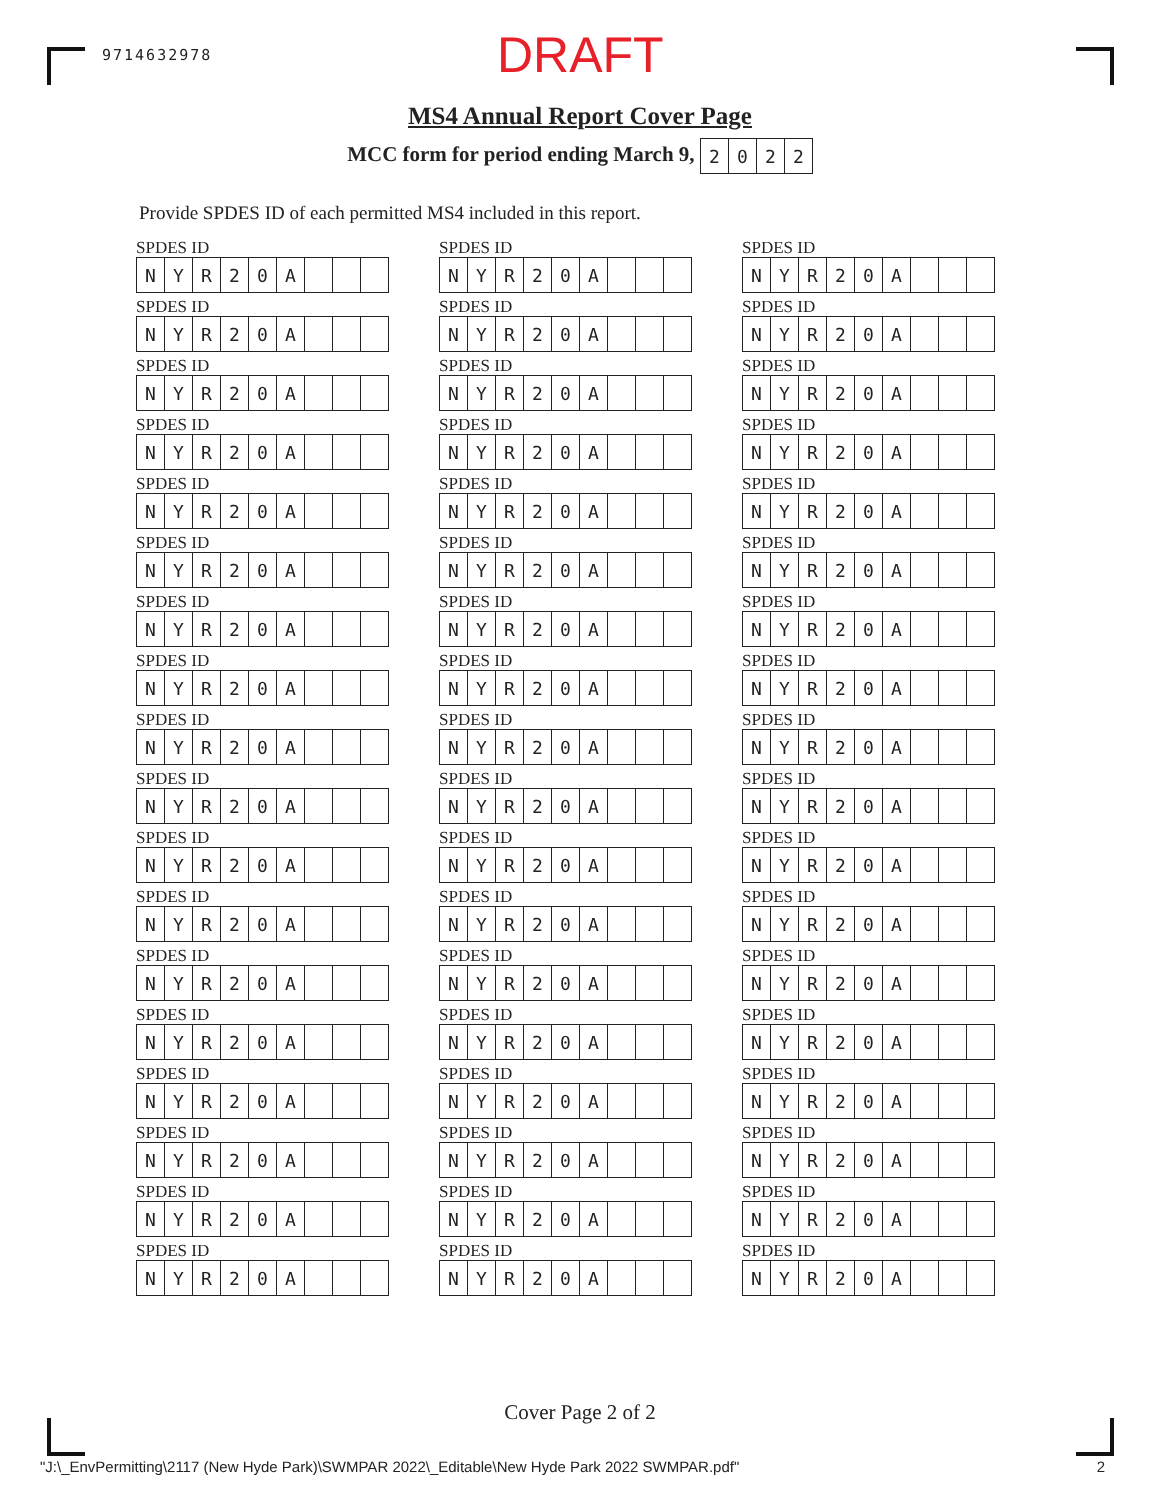9714632978 DRAFT
MS4 Annual Report Cover Page
MCC form for period ending March 9,
| 2 | 0 | 2 | 2 |
Provide SPDES ID of each permitted MS4 included in this report.
SPDES ID
| N | Y | R | 2 | 0 | A | | | |
SPDES ID
| N | Y | R | 2 | 0 | A | | | |
SPDES ID
| N | Y | R | 2 | 0 | A | | | |
SPDES ID
| N | Y | R | 2 | 0 | A | | | |
SPDES ID
| N | Y | R | 2 | 0 | A | | | |
SPDES ID
| N | Y | R | 2 | 0 | A | | | |
SPDES ID
| N | Y | R | 2 | 0 | A | | | |
SPDES ID
| N | Y | R | 2 | 0 | A | | | |
SPDES ID
| N | Y | R | 2 | 0 | A | | | |
SPDES ID
| N | Y | R | 2 | 0 | A | | | |
SPDES ID
| N | Y | R | 2 | 0 | A | | | |
SPDES ID
| N | Y | R | 2 | 0 | A | | | |
SPDES ID
| N | Y | R | 2 | 0 | A | | | |
SPDES ID
| N | Y | R | 2 | 0 | A | | | |
SPDES ID
| N | Y | R | 2 | 0 | A | | | |
SPDES ID
| N | Y | R | 2 | 0 | A | | | |
SPDES ID
| N | Y | R | 2 | 0 | A | | | |
SPDES ID
| N | Y | R | 2 | 0 | A | | | |
SPDES ID
| N | Y | R | 2 | 0 | A | | | |
SPDES ID
| N | Y | R | 2 | 0 | A | | | |
SPDES ID
| N | Y | R | 2 | 0 | A | | | |
SPDES ID
| N | Y | R | 2 | 0 | A | | | |
SPDES ID
| N | Y | R | 2 | 0 | A | | | |
SPDES ID
| N | Y | R | 2 | 0 | A | | | |
SPDES ID
| N | Y | R | 2 | 0 | A | | | |
SPDES ID
| N | Y | R | 2 | 0 | A | | | |
SPDES ID
| N | Y | R | 2 | 0 | A | | | |
SPDES ID
| N | Y | R | 2 | 0 | A | | | |
SPDES ID
| N | Y | R | 2 | 0 | A | | | |
SPDES ID
| N | Y | R | 2 | 0 | A | | | |
SPDES ID
| N | Y | R | 2 | 0 | A | | | |
SPDES ID
| N | Y | R | 2 | 0 | A | | | |
SPDES ID
| N | Y | R | 2 | 0 | A | | | |
SPDES ID
| N | Y | R | 2 | 0 | A | | | |
SPDES ID
| N | Y | R | 2 | 0 | A | | | |
SPDES ID
| N | Y | R | 2 | 0 | A | | | |
SPDES ID
| N | Y | R | 2 | 0 | A | | | |
SPDES ID
| N | Y | R | 2 | 0 | A | | | |
SPDES ID
| N | Y | R | 2 | 0 | A | | | |
SPDES ID
| N | Y | R | 2 | 0 | A | | | |
SPDES ID
| N | Y | R | 2 | 0 | A | | | |
SPDES ID
| N | Y | R | 2 | 0 | A | | | |
SPDES ID
| N | Y | R | 2 | 0 | A | | | |
SPDES ID
| N | Y | R | 2 | 0 | A | | | |
SPDES ID
| N | Y | R | 2 | 0 | A | | | |
SPDES ID
| N | Y | R | 2 | 0 | A | | | |
SPDES ID
| N | Y | R | 2 | 0 | A | | | |
SPDES ID
| N | Y | R | 2 | 0 | A | | | |
SPDES ID
| N | Y | R | 2 | 0 | A | | | |
SPDES ID
| N | Y | R | 2 | 0 | A | | | |
SPDES ID
| N | Y | R | 2 | 0 | A | | | |
SPDES ID
| N | Y | R | 2 | 0 | A | | | |
SPDES ID
| N | Y | R | 2 | 0 | A | | | |
SPDES ID
| N | Y | R | 2 | 0 | A | | | |
Cover Page 2 of 2
"J:\_EnvPermitting\2117 (New Hyde Park)\SWMPAR 2022\_Editable\New Hyde Park 2022 SWMPAR.pdf" 2